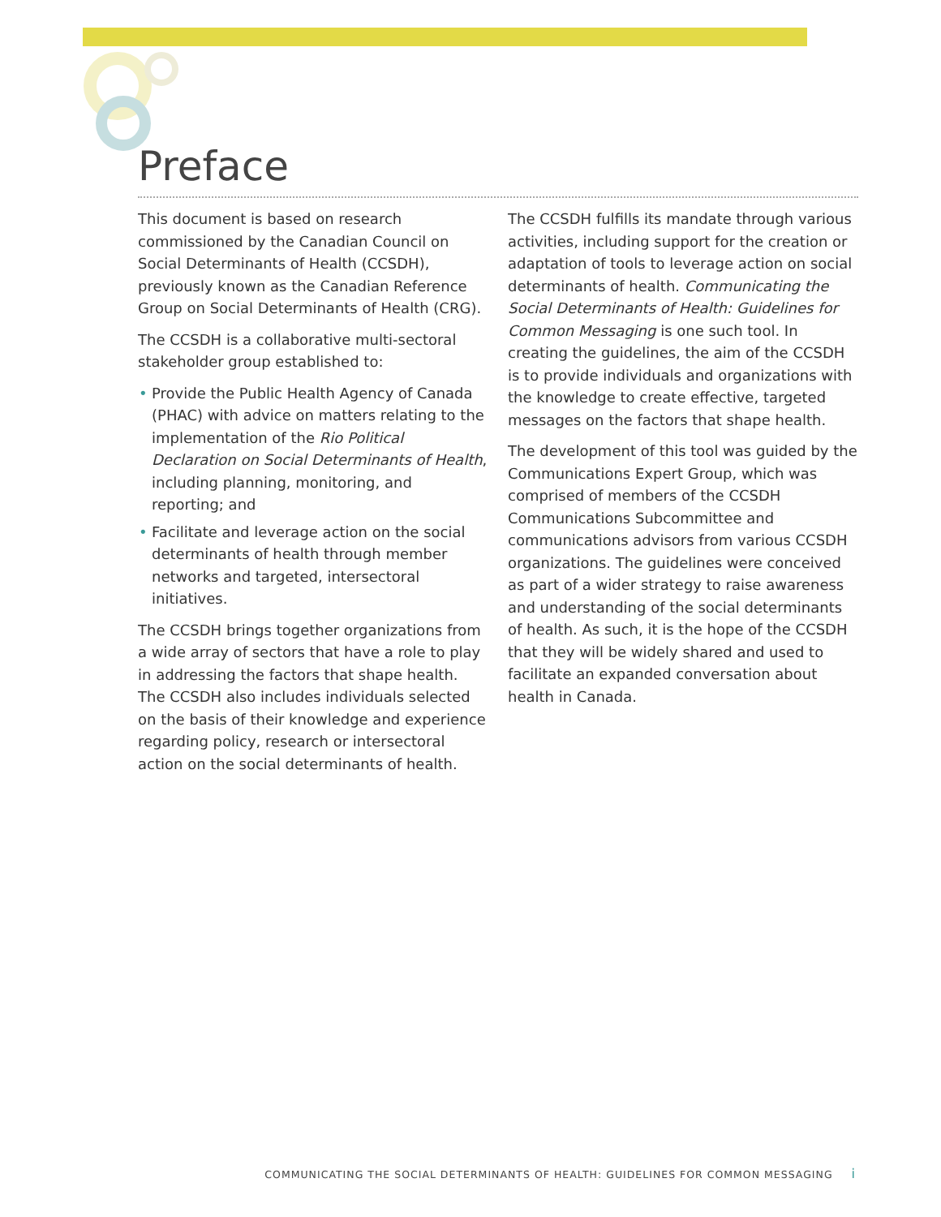Preface
This document is based on research commissioned by the Canadian Council on Social Determinants of Health (CCSDH), previously known as the Canadian Reference Group on Social Determinants of Health (CRG).
The CCSDH is a collaborative multi-sectoral stakeholder group established to:
• Provide the Public Health Agency of Canada (PHAC) with advice on matters relating to the implementation of the Rio Political Declaration on Social Determinants of Health, including planning, monitoring, and reporting; and
• Facilitate and leverage action on the social determinants of health through member networks and targeted, intersectoral initiatives.
The CCSDH brings together organizations from a wide array of sectors that have a role to play in addressing the factors that shape health. The CCSDH also includes individuals selected on the basis of their knowledge and experience regarding policy, research or intersectoral action on the social determinants of health.
The CCSDH fulfills its mandate through various activities, including support for the creation or adaptation of tools to leverage action on social determinants of health. Communicating the Social Determinants of Health: Guidelines for Common Messaging is one such tool. In creating the guidelines, the aim of the CCSDH is to provide individuals and organizations with the knowledge to create effective, targeted messages on the factors that shape health.
The development of this tool was guided by the Communications Expert Group, which was comprised of members of the CCSDH Communications Subcommittee and communications advisors from various CCSDH organizations. The guidelines were conceived as part of a wider strategy to raise awareness and understanding of the social determinants of health. As such, it is the hope of the CCSDH that they will be widely shared and used to facilitate an expanded conversation about health in Canada.
COMMUNICATING THE SOCIAL DETERMINANTS OF HEALTH: GUIDELINES FOR COMMON MESSAGING i